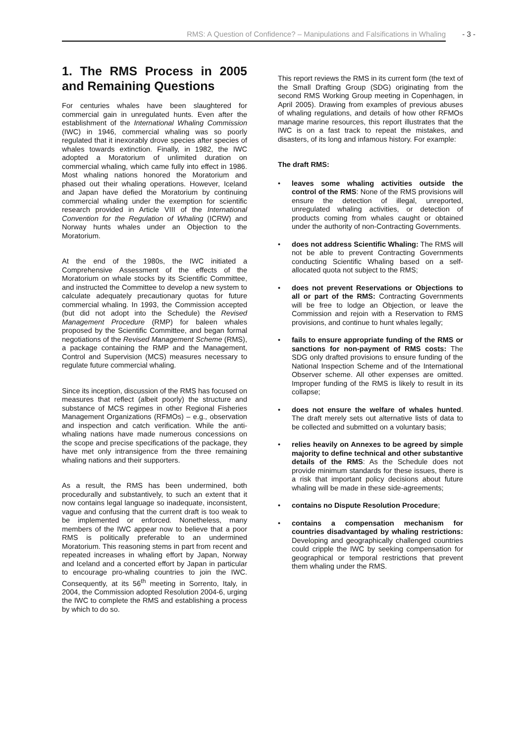RMS: A Question of Confidence? – Manipulations and Falsifications in Whaling - 3 -
1. The RMS Process in 2005 and Remaining Questions
For centuries whales have been slaughtered for commercial gain in unregulated hunts. Even after the establishment of the International Whaling Commission (IWC) in 1946, commercial whaling was so poorly regulated that it inexorably drove species after species of whales towards extinction. Finally, in 1982, the IWC adopted a Moratorium of unlimited duration on commercial whaling, which came fully into effect in 1986. Most whaling nations honored the Moratorium and phased out their whaling operations. However, Iceland and Japan have defied the Moratorium by continuing commercial whaling under the exemption for scientific research provided in Article VIII of the International Convention for the Regulation of Whaling (ICRW) and Norway hunts whales under an Objection to the Moratorium.
At the end of the 1980s, the IWC initiated a Comprehensive Assessment of the effects of the Moratorium on whale stocks by its Scientific Committee, and instructed the Committee to develop a new system to calculate adequately precautionary quotas for future commercial whaling. In 1993, the Commission accepted (but did not adopt into the Schedule) the Revised Management Procedure (RMP) for baleen whales proposed by the Scientific Committee, and began formal negotiations of the Revised Management Scheme (RMS), a package containing the RMP and the Management, Control and Supervision (MCS) measures necessary to regulate future commercial whaling.
Since its inception, discussion of the RMS has focused on measures that reflect (albeit poorly) the structure and substance of MCS regimes in other Regional Fisheries Management Organizations (RFMOs) – e.g., observation and inspection and catch verification. While the anti-whaling nations have made numerous concessions on the scope and precise specifications of the package, they have met only intransigence from the three remaining whaling nations and their supporters.
As a result, the RMS has been undermined, both procedurally and substantively, to such an extent that it now contains legal language so inadequate, inconsistent, vague and confusing that the current draft is too weak to be implemented or enforced. Nonetheless, many members of the IWC appear now to believe that a poor RMS is politically preferable to an undermined Moratorium. This reasoning stems in part from recent and repeated increases in whaling effort by Japan, Norway and Iceland and a concerted effort by Japan in particular to encourage pro-whaling countries to join the IWC. Consequently, at its 56<sup>th</sup> meeting in Sorrento, Italy, in 2004, the Commission adopted Resolution 2004-6, urging the IWC to complete the RMS and establishing a process by which to do so.
This report reviews the RMS in its current form (the text of the Small Drafting Group (SDG) originating from the second RMS Working Group meeting in Copenhagen, in April 2005). Drawing from examples of previous abuses of whaling regulations, and details of how other RFMOs manage marine resources, this report illustrates that the IWC is on a fast track to repeat the mistakes, and disasters, of its long and infamous history. For example:
The draft RMS:
• leaves some whaling activities outside the control of the RMS: None of the RMS provisions will ensure the detection of illegal, unreported, unregulated whaling activities, or detection of products coming from whales caught or obtained under the authority of non-Contracting Governments.
• does not address Scientific Whaling: The RMS will not be able to prevent Contracting Governments conducting Scientific Whaling based on a self-allocated quota not subject to the RMS;
• does not prevent Reservations or Objections to all or part of the RMS: Contracting Governments will be free to lodge an Objection, or leave the Commission and rejoin with a Reservation to RMS provisions, and continue to hunt whales legally;
• fails to ensure appropriate funding of the RMS or sanctions for non-payment of RMS costs: The SDG only drafted provisions to ensure funding of the National Inspection Scheme and of the International Observer scheme. All other expenses are omitted. Improper funding of the RMS is likely to result in its collapse;
• does not ensure the welfare of whales hunted. The draft merely sets out alternative lists of data to be collected and submitted on a voluntary basis;
• relies heavily on Annexes to be agreed by simple majority to define technical and other substantive details of the RMS: As the Schedule does not provide minimum standards for these issues, there is a risk that important policy decisions about future whaling will be made in these side-agreements;
• contains no Dispute Resolution Procedure;
• contains a compensation mechanism for countries disadvantaged by whaling restrictions: Developing and geographically challenged countries could cripple the IWC by seeking compensation for geographical or temporal restrictions that prevent them whaling under the RMS.